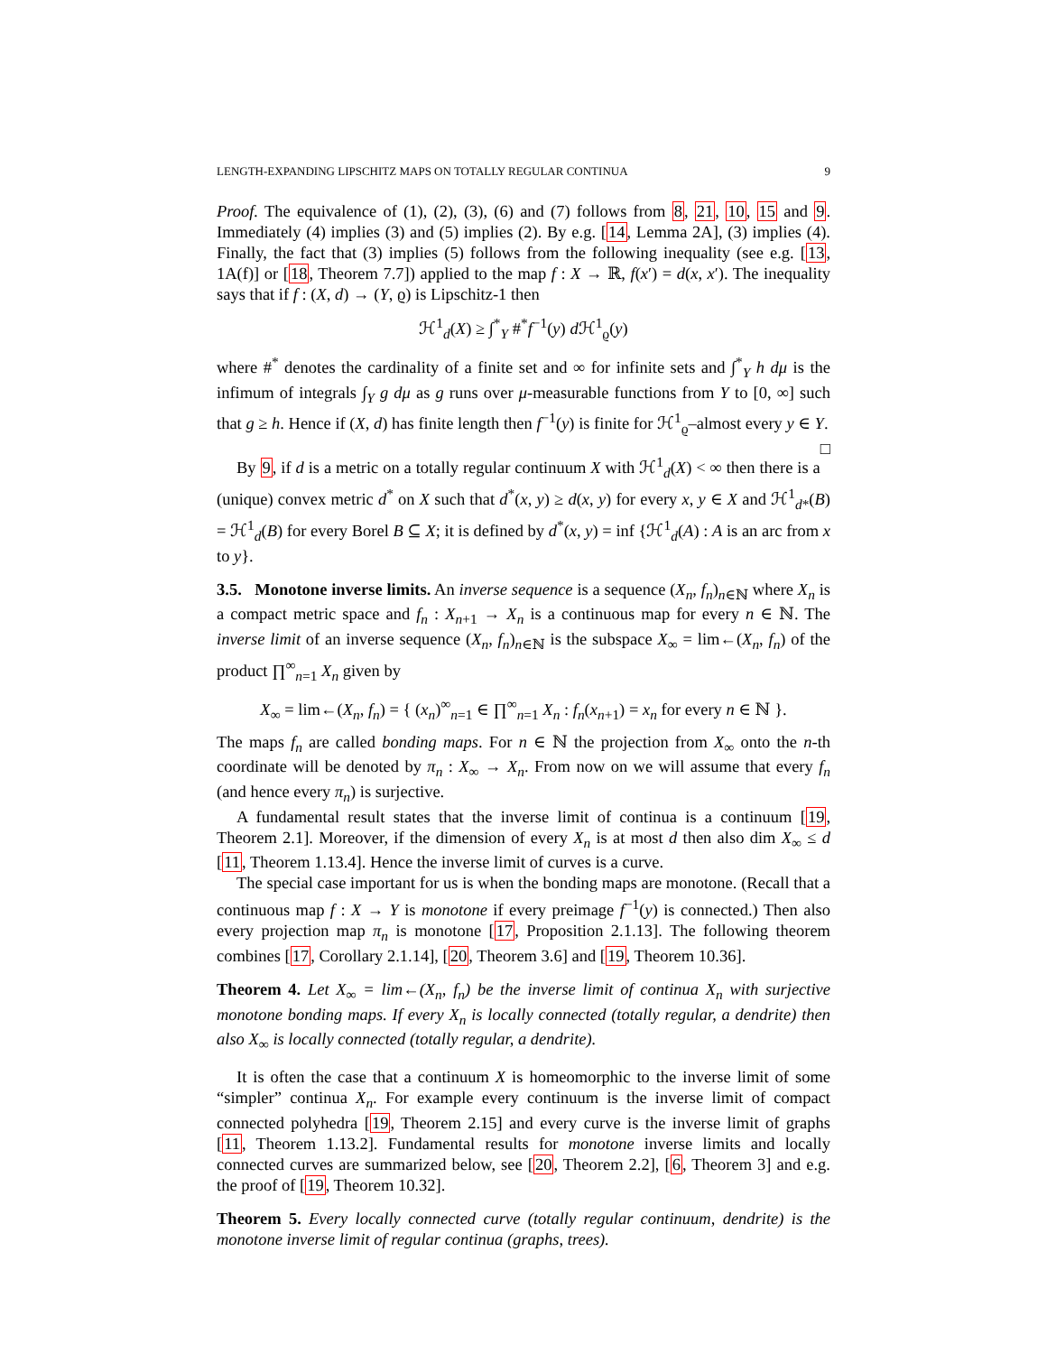LENGTH-EXPANDING LIPSCHITZ MAPS ON TOTALLY REGULAR CONTINUA 9
Proof. The equivalence of (1), (2), (3), (6) and (7) follows from 8, 21, 10, 15 and 9. Immediately (4) implies (3) and (5) implies (2). By e.g. [14, Lemma 2A], (3) implies (4). Finally, the fact that (3) implies (5) follows from the following inequality (see e.g. [13, 1A(f)] or [18, Theorem 7.7]) applied to the map f : X → ℝ, f(x′) = d(x, x′). The inequality says that if f : (X, d) → (Y, ϱ) is Lipschitz-1 then
ℋ<sup>1</sup><sub>d</sub>(X) ≥ ∫<sup>*</sup><sub>Y</sub> #<sup>*</sup>f<sup>−1</sup>(y) d ℋ<sup>1</sup><sub>ϱ</sub>(y)
where #<sup>*</sup> denotes the cardinality of a finite set and ∞ for infinite sets and ∫<sup>*</sup><sub>Y</sub> h dμ is the infimum of integrals ∫<sub>Y</sub> g dμ as g runs over μ-measurable functions from Y to [0, ∞] such that g ≥ h. Hence if (X, d) has finite length then f<sup>−1</sup>(y) is finite for ℋ<sup>1</sup><sub>ϱ</sub>–almost every y ∈ Y. □
By 9, if d is a metric on a totally regular continuum X with ℋ<sup>1</sup><sub>d</sub>(X) < ∞ then there is a (unique) convex metric d<sup>*</sup> on X such that d<sup>*</sup>(x, y) ≥ d(x, y) for every x, y ∈ X and ℋ<sup>1</sup><sub>d*</sub>(B) = ℋ<sup>1</sup><sub>d</sub>(B) for every Borel B ⊆ X; it is defined by d<sup>*</sup>(x, y) = inf {ℋ<sup>1</sup><sub>d</sub>(A) : A is an arc from x to y}.
3.5. Monotone inverse limits. An inverse sequence is a sequence (X<sub>n</sub>, f<sub>n</sub>)<sub>n∈ℕ</sub> where X<sub>n</sub> is a compact metric space and f<sub>n</sub> : X<sub>n+1</sub> → X<sub>n</sub> is a continuous map for every n ∈ ℕ. The inverse limit of an inverse sequence (X<sub>n</sub>, f<sub>n</sub>)<sub>n∈ℕ</sub> is the subspace X<sub>∞</sub> = lim←(X<sub>n</sub>, f<sub>n</sub>) of the product ∏<sup>∞</sup><sub>n=1</sub> X<sub>n</sub> given by
X<sub>∞</sub> = lim←(X<sub>n</sub>, f<sub>n</sub>) = { (x<sub>n</sub>)<sup>∞</sup><sub>n=1</sub> ∈ ∏<sup>∞</sup><sub>n=1</sub> X<sub>n</sub> : f<sub>n</sub>(x<sub>n+1</sub>) = x<sub>n</sub> for every n ∈ ℕ }.
The maps f<sub>n</sub> are called bonding maps. For n ∈ ℕ the projection from X<sub>∞</sub> onto the n-th coordinate will be denoted by π<sub>n</sub> : X<sub>∞</sub> → X<sub>n</sub>. From now on we will assume that every f<sub>n</sub> (and hence every π<sub>n</sub>) is surjective.
A fundamental result states that the inverse limit of continua is a continuum [19, Theorem 2.1]. Moreover, if the dimension of every X<sub>n</sub> is at most d then also dim X<sub>∞</sub> ≤ d [11, Theorem 1.13.4]. Hence the inverse limit of curves is a curve.
The special case important for us is when the bonding maps are monotone. (Recall that a continuous map f : X → Y is monotone if every preimage f<sup>−1</sup>(y) is connected.) Then also every projection map π<sub>n</sub> is monotone [17, Proposition 2.1.13]. The following theorem combines [17, Corollary 2.1.14], [20, Theorem 3.6] and [19, Theorem 10.36].
Theorem 4. Let X<sub>∞</sub> = lim←(X<sub>n</sub>, f<sub>n</sub>) be the inverse limit of continua X<sub>n</sub> with surjective monotone bonding maps. If every X<sub>n</sub> is locally connected (totally regular, a dendrite) then also X<sub>∞</sub> is locally connected (totally regular, a dendrite).
It is often the case that a continuum X is homeomorphic to the inverse limit of some “simpler” continua X<sub>n</sub>. For example every continuum is the inverse limit of compact connected polyhedra [19, Theorem 2.15] and every curve is the inverse limit of graphs [11, Theorem 1.13.2]. Fundamental results for monotone inverse limits and locally connected curves are summarized below, see [20, Theorem 2.2], [6, Theorem 3] and e.g. the proof of [19, Theorem 10.32].
Theorem 5. Every locally connected curve (totally regular continuum, dendrite) is the monotone inverse limit of regular continua (graphs, trees).